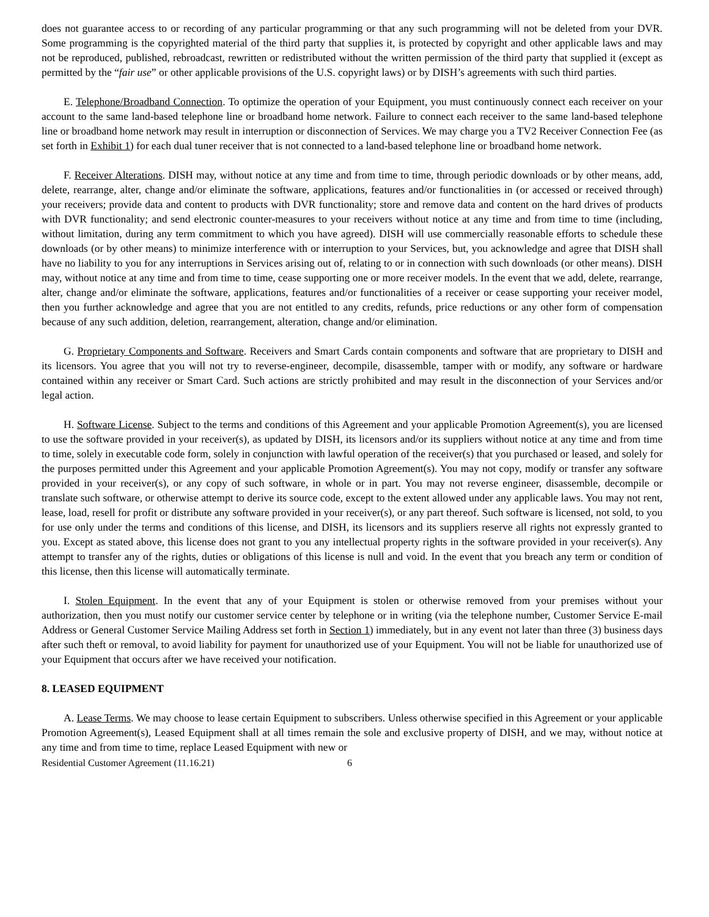does not guarantee access to or recording of any particular programming or that any such programming will not be deleted from your DVR. Some programming is the copyrighted material of the third party that supplies it, is protected by copyright and other applicable laws and may not be reproduced, published, rebroadcast, rewritten or redistributed without the written permission of the third party that supplied it (except as permitted by the “fair use” or other applicable provisions of the U.S. copyright laws) or by DISH’s agreements with such third parties.
E. Telephone/Broadband Connection. To optimize the operation of your Equipment, you must continuously connect each receiver on your account to the same land-based telephone line or broadband home network. Failure to connect each receiver to the same land-based telephone line or broadband home network may result in interruption or disconnection of Services. We may charge you a TV2 Receiver Connection Fee (as set forth in Exhibit 1) for each dual tuner receiver that is not connected to a land-based telephone line or broadband home network.
F. Receiver Alterations. DISH may, without notice at any time and from time to time, through periodic downloads or by other means, add, delete, rearrange, alter, change and/or eliminate the software, applications, features and/or functionalities in (or accessed or received through) your receivers; provide data and content to products with DVR functionality; store and remove data and content on the hard drives of products with DVR functionality; and send electronic counter-measures to your receivers without notice at any time and from time to time (including, without limitation, during any term commitment to which you have agreed). DISH will use commercially reasonable efforts to schedule these downloads (or by other means) to minimize interference with or interruption to your Services, but, you acknowledge and agree that DISH shall have no liability to you for any interruptions in Services arising out of, relating to or in connection with such downloads (or other means). DISH may, without notice at any time and from time to time, cease supporting one or more receiver models. In the event that we add, delete, rearrange, alter, change and/or eliminate the software, applications, features and/or functionalities of a receiver or cease supporting your receiver model, then you further acknowledge and agree that you are not entitled to any credits, refunds, price reductions or any other form of compensation because of any such addition, deletion, rearrangement, alteration, change and/or elimination.
G. Proprietary Components and Software. Receivers and Smart Cards contain components and software that are proprietary to DISH and its licensors. You agree that you will not try to reverse-engineer, decompile, disassemble, tamper with or modify, any software or hardware contained within any receiver or Smart Card. Such actions are strictly prohibited and may result in the disconnection of your Services and/or legal action.
H. Software License. Subject to the terms and conditions of this Agreement and your applicable Promotion Agreement(s), you are licensed to use the software provided in your receiver(s), as updated by DISH, its licensors and/or its suppliers without notice at any time and from time to time, solely in executable code form, solely in conjunction with lawful operation of the receiver(s) that you purchased or leased, and solely for the purposes permitted under this Agreement and your applicable Promotion Agreement(s). You may not copy, modify or transfer any software provided in your receiver(s), or any copy of such software, in whole or in part. You may not reverse engineer, disassemble, decompile or translate such software, or otherwise attempt to derive its source code, except to the extent allowed under any applicable laws. You may not rent, lease, load, resell for profit or distribute any software provided in your receiver(s), or any part thereof. Such software is licensed, not sold, to you for use only under the terms and conditions of this license, and DISH, its licensors and its suppliers reserve all rights not expressly granted to you. Except as stated above, this license does not grant to you any intellectual property rights in the software provided in your receiver(s). Any attempt to transfer any of the rights, duties or obligations of this license is null and void. In the event that you breach any term or condition of this license, then this license will automatically terminate.
I. Stolen Equipment. In the event that any of your Equipment is stolen or otherwise removed from your premises without your authorization, then you must notify our customer service center by telephone or in writing (via the telephone number, Customer Service E-mail Address or General Customer Service Mailing Address set forth in Section 1) immediately, but in any event not later than three (3) business days after such theft or removal, to avoid liability for payment for unauthorized use of your Equipment. You will not be liable for unauthorized use of your Equipment that occurs after we have received your notification.
8. LEASED EQUIPMENT
A. Lease Terms. We may choose to lease certain Equipment to subscribers. Unless otherwise specified in this Agreement or your applicable Promotion Agreement(s), Leased Equipment shall at all times remain the sole and exclusive property of DISH, and we may, without notice at any time and from time to time, replace Leased Equipment with new or
Residential Customer Agreement (11.16.21) 6